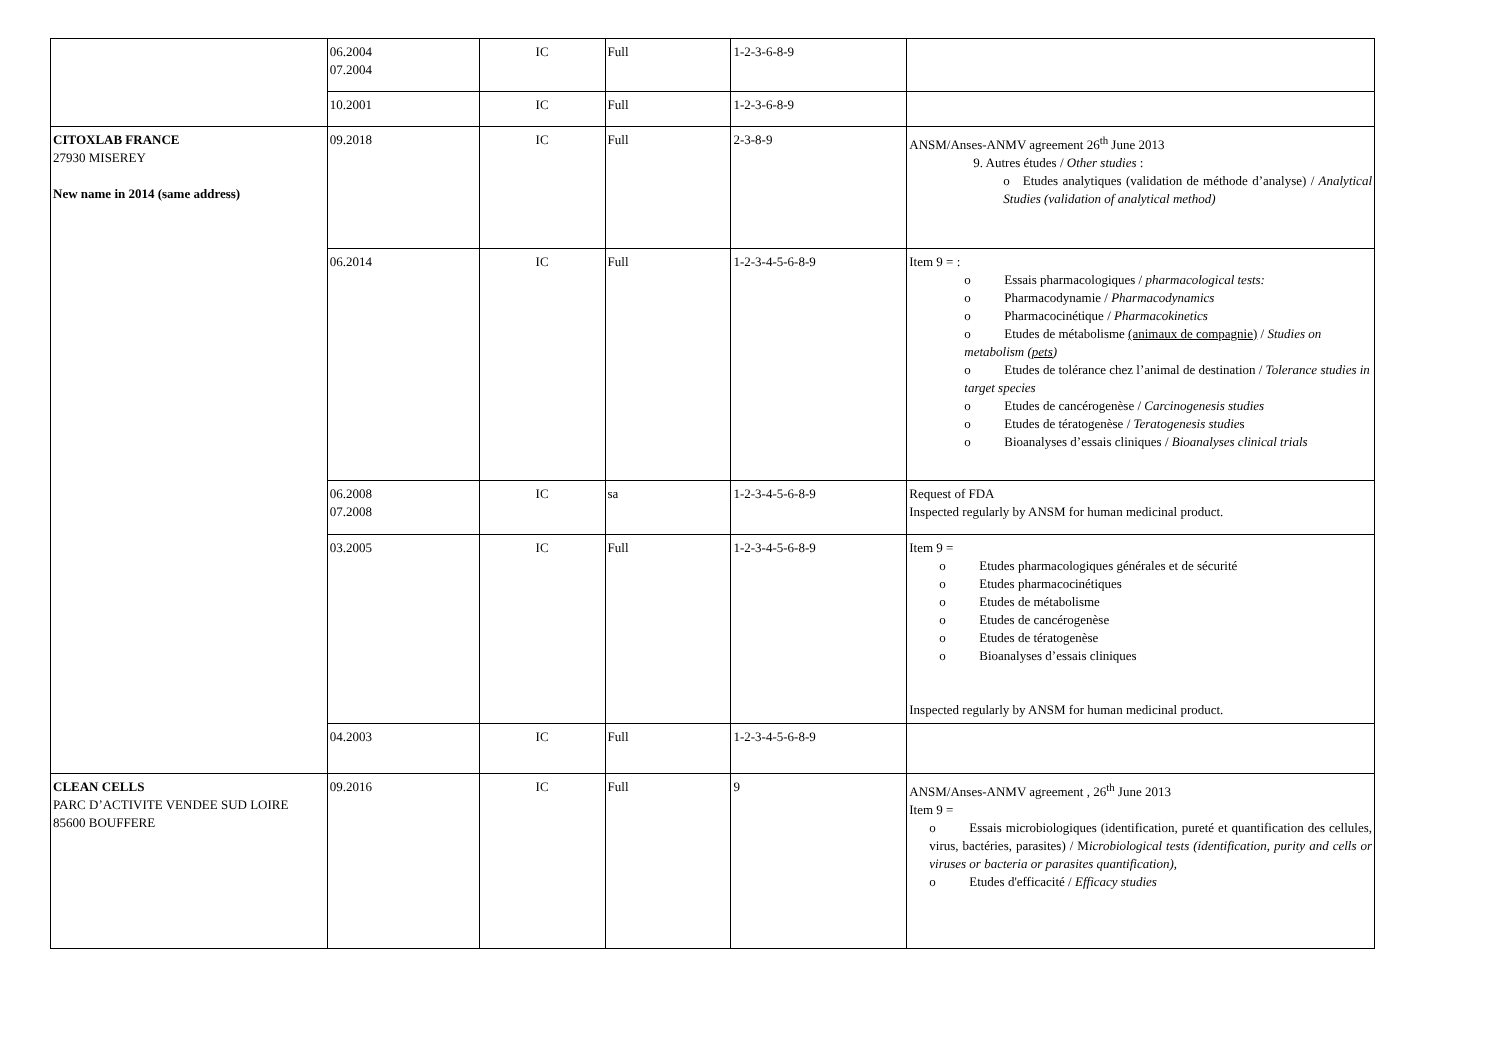| | 06.2004 07.2004 | IC | Full | 1-2-3-6-8-9 | |
| | 10.2001 | IC | Full | 1-2-3-6-8-9 | |
| CITOXLAB FRANCE 27930 MISEREY New name in 2014 (same address) | 09.2018 | IC | Full | 2-3-8-9 | ANSM/Anses-ANMV agreement 26<sup>th</sup> June 2013 9. Autres études / Other studies : o Etudes analytiques (validation de méthode d’analyse) / Analytical Studies (validation of analytical method) |
| | 06.2014 | IC | Full | 1-2-3-4-5-6-8-9 | Item 9 = : o Essais pharmacologiques / pharmacological tests: o Pharmacodynamie / Pharmacodynamics o Pharmacocinétique / Pharmacokinetics o Etudes de métabolisme (animaux de compagnie) / Studies on metabolism ( pets ) o Etudes de tolérance chez l’animal de destination / Tolerance studies in target species o Etudes de cancérogenèse / Carcinogenesis studies o Etudes de tératogenèse / Teratogenesis studie s o Bioanalyses d’essais cliniques / Bioanalyses clinical trials |
| | 06.2008 07.2008 | IC | sa | 1-2-3-4-5-6-8-9 | Request of FDA Inspected regularly by ANSM for human medicinal product. |
| | 03.2005 | IC | Full | 1-2-3-4-5-6-8-9 | Item 9 = o Etudes pharmacologiques générales et de sécurité o Etudes pharmacocinétiques o Etudes de métabolisme o Etudes de cancérogenèse o Etudes de tératogenèse o Bioanalyses d’essais cliniques Inspected regularly by ANSM for human medicinal product. |
| | 04.2003 | IC | Full | 1-2-3-4-5-6-8-9 | |
| CLEAN CELLS PARC D’ACTIVITE VENDEE SUD LOIRE 85600 BOUFFERE | 09.2016 | IC | Full | 9 | ANSM/Anses-ANMV agreement , 26<sup>th</sup> June 2013 Item 9 = o Essais microbiologiques (identification, pureté et quantification des cellules, virus, bactéries, parasites) / M icrobiological tests (identification, purity and cells or viruses or bacteria or parasites quantification), o Etudes d'efficacité / Efficacy studies |